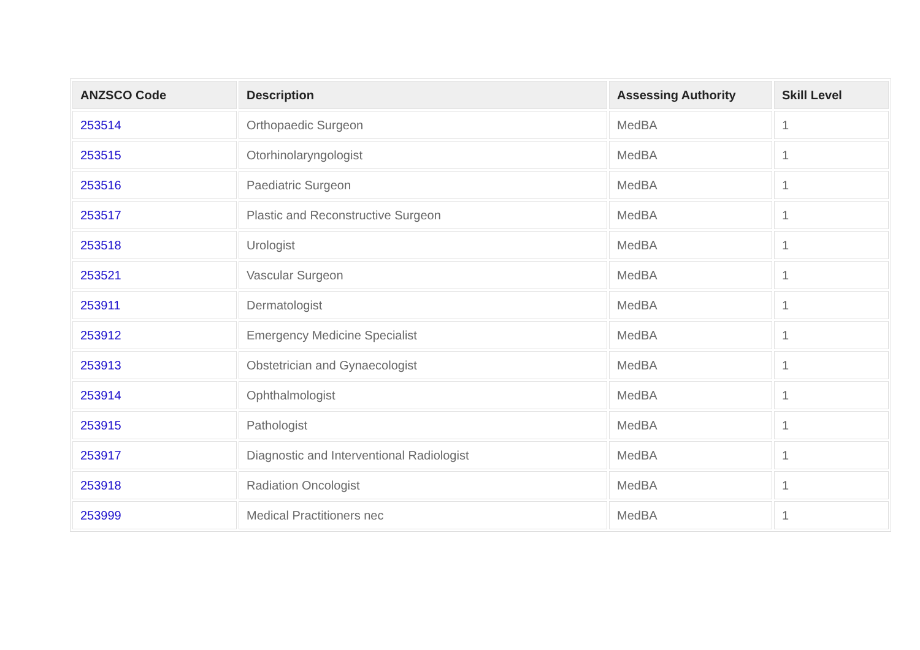| ANZSCO Code | Description | Assessing Authority | Skill Level |
| --- | --- | --- | --- |
| 253514 | Orthopaedic Surgeon | MedBA | 1 |
| 253515 | Otorhinolaryngologist | MedBA | 1 |
| 253516 | Paediatric Surgeon | MedBA | 1 |
| 253517 | Plastic and Reconstructive Surgeon | MedBA | 1 |
| 253518 | Urologist | MedBA | 1 |
| 253521 | Vascular Surgeon | MedBA | 1 |
| 253911 | Dermatologist | MedBA | 1 |
| 253912 | Emergency Medicine Specialist | MedBA | 1 |
| 253913 | Obstetrician and Gynaecologist | MedBA | 1 |
| 253914 | Ophthalmologist | MedBA | 1 |
| 253915 | Pathologist | MedBA | 1 |
| 253917 | Diagnostic and Interventional Radiologist | MedBA | 1 |
| 253918 | Radiation Oncologist | MedBA | 1 |
| 253999 | Medical Practitioners nec | MedBA | 1 |